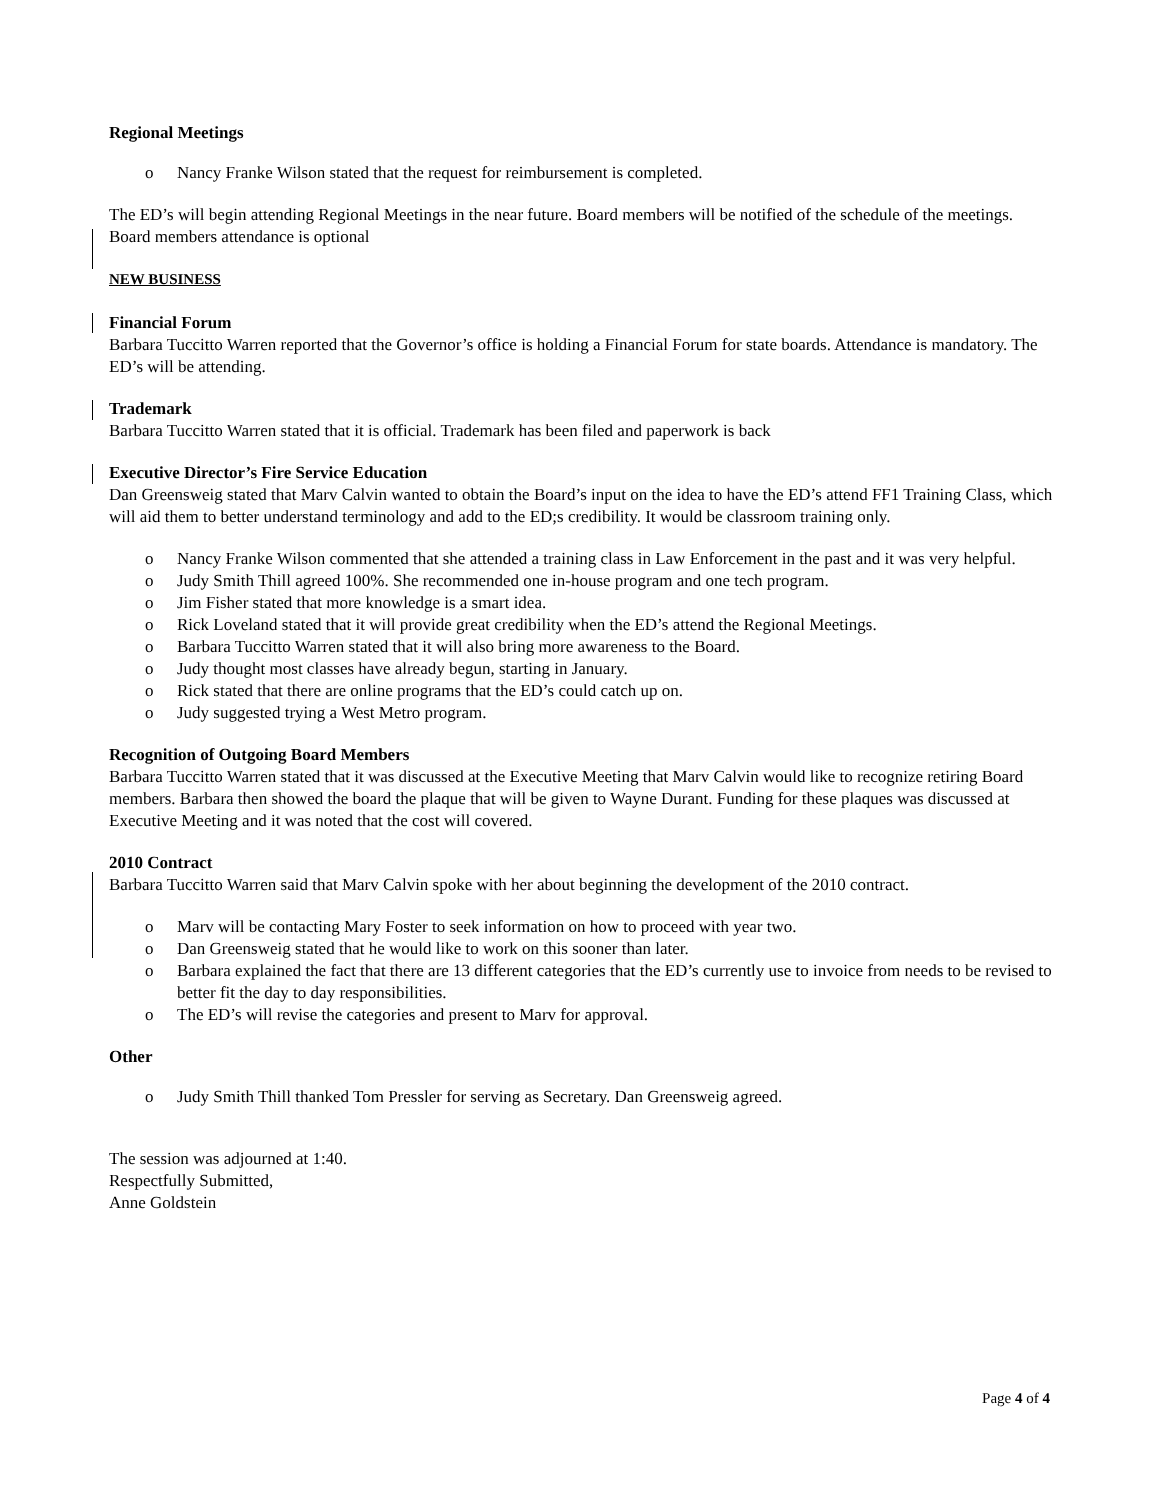Regional Meetings
o Nancy Franke Wilson stated that the request for reimbursement is completed.
The ED’s will begin attending Regional Meetings in the near future. Board members will be notified of the schedule of the meetings. Board members attendance is optional
NEW BUSINESS
Financial Forum
Barbara Tuccitto Warren reported that the Governor’s office is holding a Financial Forum for state boards. Attendance is mandatory. The ED’s will be attending.
Trademark
Barbara Tuccitto Warren stated that it is official. Trademark has been filed and paperwork is back
Executive Director’s Fire Service Education
Dan Greensweig stated that Marv Calvin wanted to obtain the Board’s input on the idea to have the ED’s attend FF1 Training Class, which will aid them to better understand terminology and add to the ED;s credibility. It would be classroom training only.
o Nancy Franke Wilson commented that she attended a training class in Law Enforcement in the past and it was very helpful.
o Judy Smith Thill agreed 100%. She recommended one in-house program and one tech program.
o Jim Fisher stated that more knowledge is a smart idea.
o Rick Loveland stated that it will provide great credibility when the ED’s attend the Regional Meetings.
o Barbara Tuccitto Warren stated that it will also bring more awareness to the Board.
o Judy thought most classes have already begun, starting in January.
o Rick stated that there are online programs that the ED’s could catch up on.
o Judy suggested trying a West Metro program.
Recognition of Outgoing Board Members
Barbara Tuccitto Warren stated that it was discussed at the Executive Meeting that Marv Calvin would like to recognize retiring Board members. Barbara then showed the board the plaque that will be given to Wayne Durant. Funding for these plaques was discussed at Executive Meeting and it was noted that the cost will covered.
2010 Contract
Barbara Tuccitto Warren said that Marv Calvin spoke with her about beginning the development of the 2010 contract.
o Marv will be contacting Mary Foster to seek information on how to proceed with year two.
o Dan Greensweig stated that he would like to work on this sooner than later.
o Barbara explained the fact that there are 13 different categories that the ED’s currently use to invoice from needs to be revised to better fit the day to day responsibilities.
o The ED’s will revise the categories and present to Marv for approval.
Other
o Judy Smith Thill thanked Tom Pressler for serving as Secretary. Dan Greensweig agreed.
The session was adjourned at 1:40.
Respectfully Submitted,
Anne Goldstein
Page 4 of 4